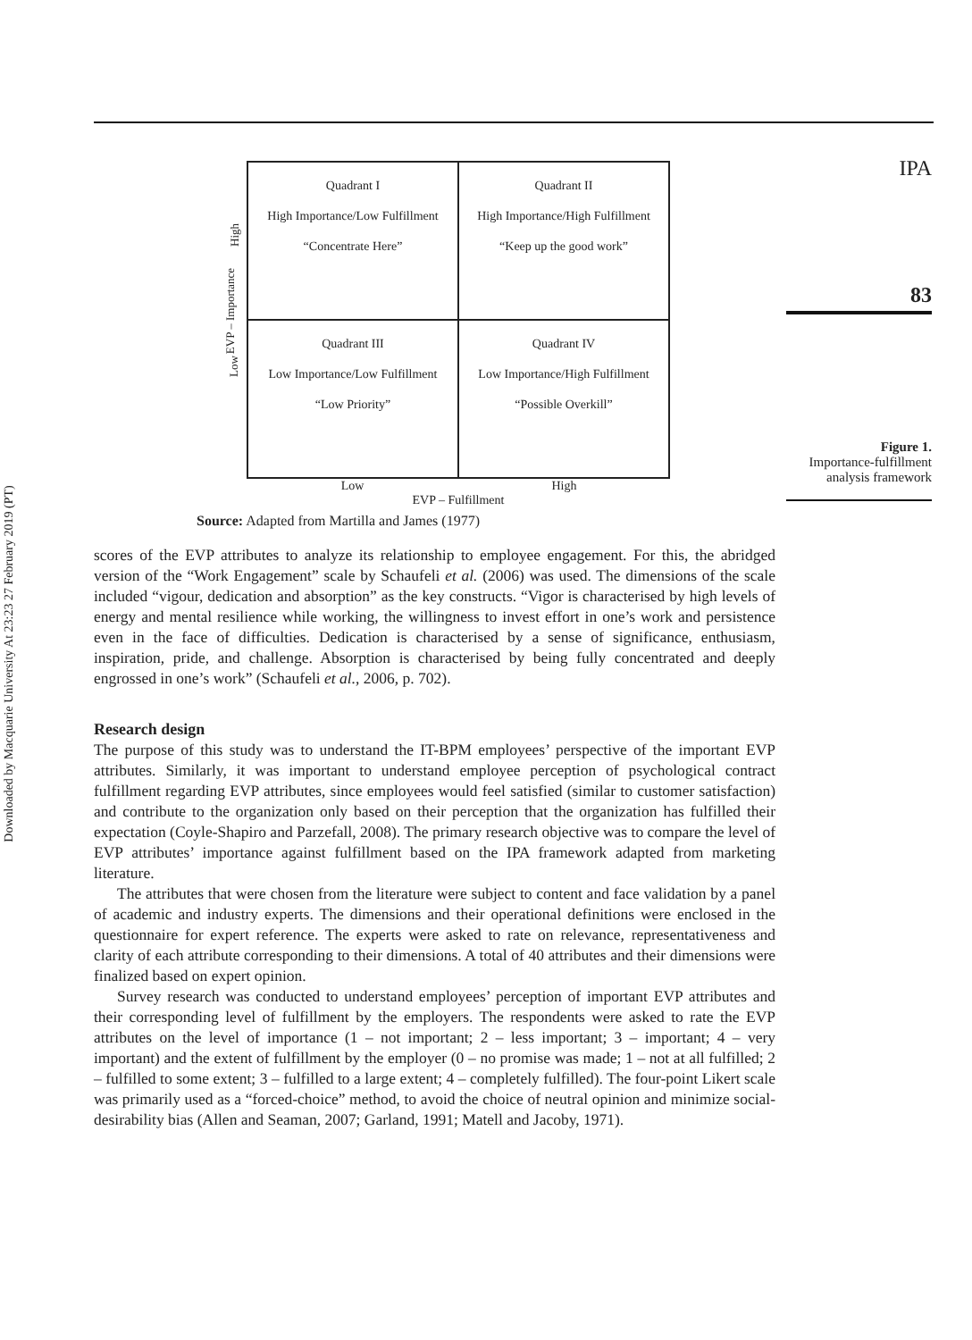Downloaded by Macquarie University At 23:23 27 February 2019 (PT)
IPA
83
Figure 1.
Importance-fulfillment analysis framework
EVP – Importance
High
Low
| Quadrant I High Importance/Low Fulfillment “Concentrate Here” | Quadrant II High Importance/High Fulfillment “Keep up the good work” |
| Quadrant III Low Importance/Low Fulfillment “Low Priority” | Quadrant IV Low Importance/High Fulfillment “Possible Overkill” |
Low High
EVP – Fulfillment
Source: Adapted from Martilla and James (1977)
scores of the EVP attributes to analyze its relationship to employee engagement. For this, the abridged version of the “Work Engagement” scale by Schaufeli et al. (2006) was used. The dimensions of the scale included “vigour, dedication and absorption” as the key constructs. “Vigor is characterised by high levels of energy and mental resilience while working, the willingness to invest effort in one’s work and persistence even in the face of difficulties. Dedication is characterised by a sense of significance, enthusiasm, inspiration, pride, and challenge. Absorption is characterised by being fully concentrated and deeply engrossed in one’s work” (Schaufeli et al., 2006, p. 702).
Research design
The purpose of this study was to understand the IT-BPM employees’ perspective of the important EVP attributes. Similarly, it was important to understand employee perception of psychological contract fulfillment regarding EVP attributes, since employees would feel satisfied (similar to customer satisfaction) and contribute to the organization only based on their perception that the organization has fulfilled their expectation (Coyle-Shapiro and Parzefall, 2008). The primary research objective was to compare the level of EVP attributes’ importance against fulfillment based on the IPA framework adapted from marketing literature.
The attributes that were chosen from the literature were subject to content and face validation by a panel of academic and industry experts. The dimensions and their operational definitions were enclosed in the questionnaire for expert reference. The experts were asked to rate on relevance, representativeness and clarity of each attribute corresponding to their dimensions. A total of 40 attributes and their dimensions were finalized based on expert opinion.
Survey research was conducted to understand employees’ perception of important EVP attributes and their corresponding level of fulfillment by the employers. The respondents were asked to rate the EVP attributes on the level of importance (1 – not important; 2 – less important; 3 – important; 4 – very important) and the extent of fulfillment by the employer (0 – no promise was made; 1 – not at all fulfilled; 2 – fulfilled to some extent; 3 – fulfilled to a large extent; 4 – completely fulfilled). The four-point Likert scale was primarily used as a “forced-choice” method, to avoid the choice of neutral opinion and minimize social-desirability bias (Allen and Seaman, 2007; Garland, 1991; Matell and Jacoby, 1971).